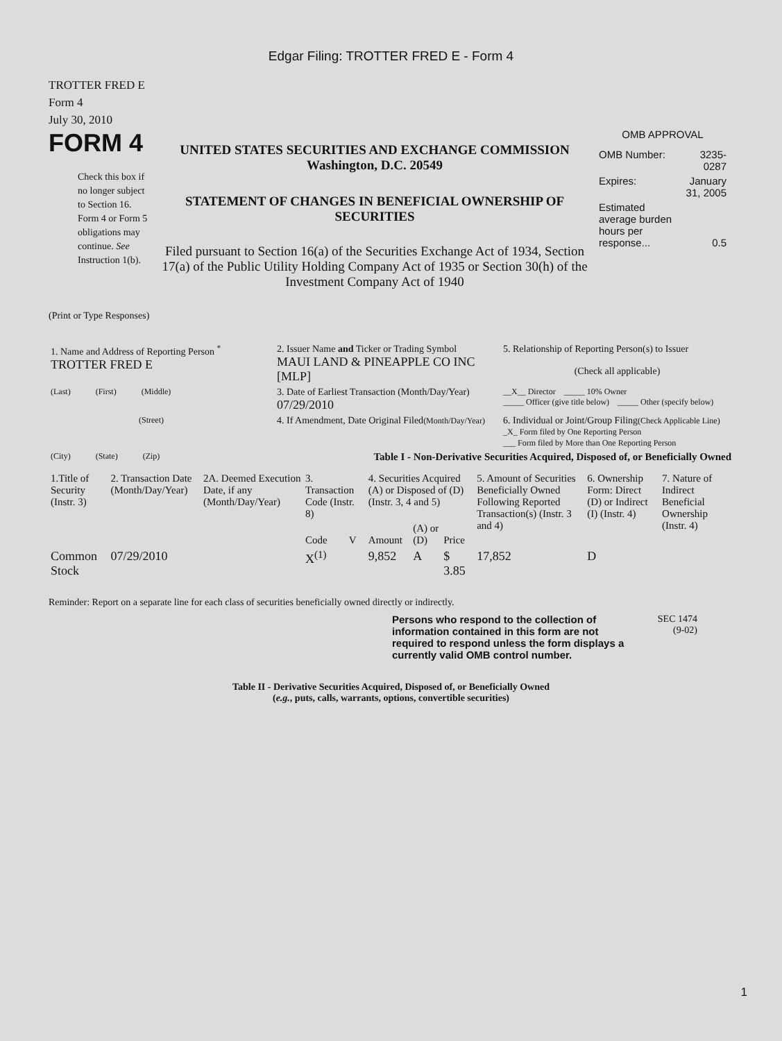Edgar Filing: TROTTER FRED E - Form 4
TROTTER FRED E
Form 4
July 30, 2010
FORM 4
Check this box if no longer subject to Section 16. Form 4 or Form 5 obligations may continue. See Instruction 1(b).
UNITED STATES SECURITIES AND EXCHANGE COMMISSION
Washington, D.C. 20549
STATEMENT OF CHANGES IN BENEFICIAL OWNERSHIP OF SECURITIES
Filed pursuant to Section 16(a) of the Securities Exchange Act of 1934, Section 17(a) of the Public Utility Holding Company Act of 1935 or Section 30(h) of the Investment Company Act of 1940
OMB APPROVAL
| OMB Number: | 3235-0287 |
| Expires: | January 31, 2005 |
| Estimated average burden hours per response... | 0.5 |
(Print or Type Responses)
| 1. Name and Address of Reporting Person <sup>*</sup> TROTTER FRED E | 2. Issuer Name and Ticker or Trading Symbol MAUI LAND & PINEAPPLE CO INC [MLP] | 5. Relationship of Reporting Person(s) to Issuer (Check all applicable) |
| (Last) (First) (Middle) | 3. Date of Earliest Transaction (Month/Day/Year) 07/29/2010 | __X__ Director _____ 10% Owner _____ Officer (give title below) _____ Other (specify below) |
| (Street) | 4. If Amendment, Date Original Filed (Month/Day/Year) | 6. Individual or Joint/Group Filing (Check Applicable Line) _X_ Form filed by One Reporting Person ___ Form filed by More than One Reporting Person |
| (City) (State) (Zip) | Table I - Non-Derivative Securities Acquired, Disposed of, or Beneficially Owned | |
| 1.Title of Security (Instr. 3) | 2. Transaction Date (Month/Day/Year) | 2A. Deemed Execution Date, if any (Month/Day/Year) | 3. Transaction Code (Instr. 8) | | 4. Securities Acquired (A) or Disposed of (D) (Instr. 3, 4 and 5) | | | 5. Amount of Securities Beneficially Owned Following Reported Transaction(s) (Instr. 3 and 4) | 6. Ownership Form: Direct (D) or Indirect (I) (Instr. 4) | 7. Nature of Indirect Beneficial Ownership (Instr. 4) |
| --- | --- | --- | --- | --- | --- | --- | --- | --- | --- | --- |
| | | | Code | V | Amount | (A) or (D) | Price | | | |
| Common Stock | 07/29/2010 | | X<sup>(1)</sup> | | 9,852 | A | $ 3.85 | 17,852 | D | |
Reminder: Report on a separate line for each class of securities beneficially owned directly or indirectly.
Persons who respond to the collection of information contained in this form are not required to respond unless the form displays a currently valid OMB control number.
SEC 1474
(9-02)
Table II - Derivative Securities Acquired, Disposed of, or Beneficially Owned
(e.g., puts, calls, warrants, options, convertible securities)
1